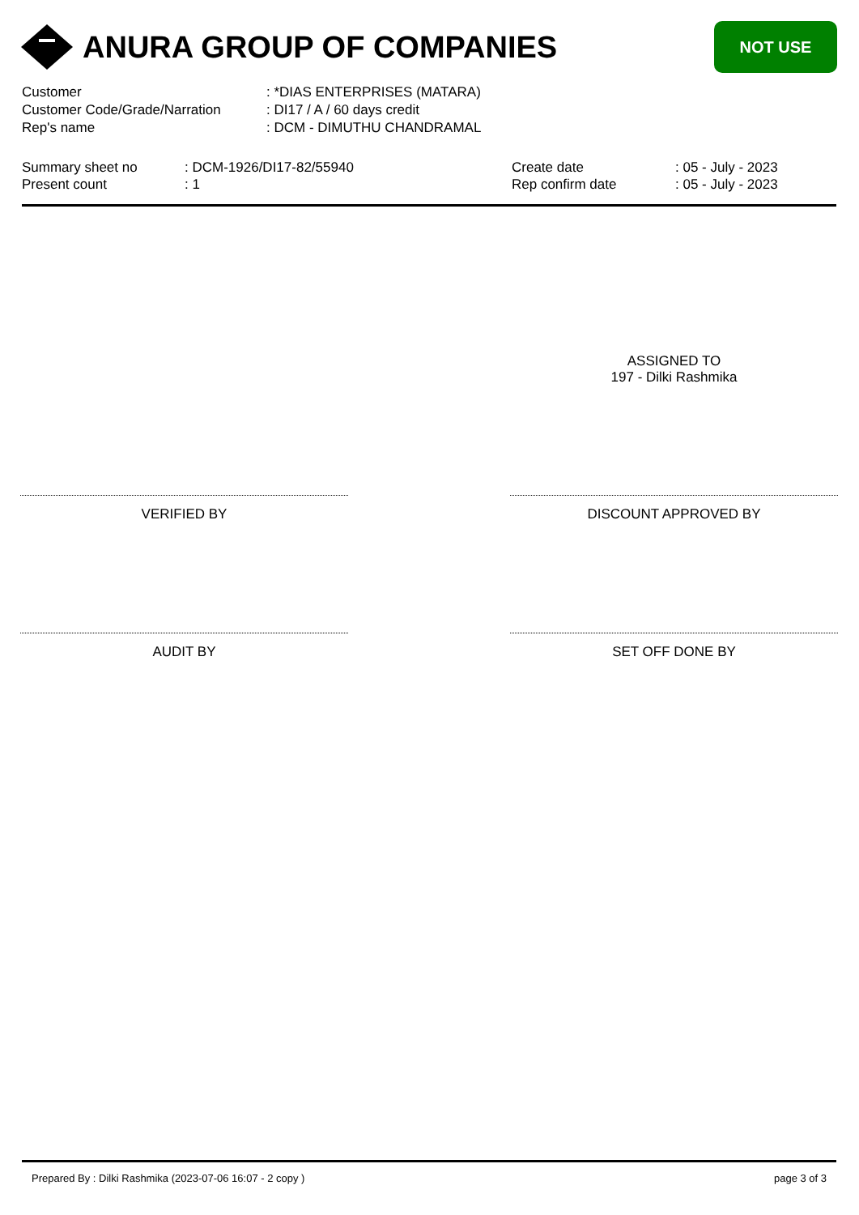ANURA GROUP OF COMPANIES
NOT USE
| Customer | : *DIAS ENTERPRISES (MATARA) |
| Customer Code/Grade/Narration | : DI17 / A / 60 days credit |
| Rep's name | : DCM - DIMUTHU CHANDRAMAL |
| Summary sheet no | : DCM-1926/DI17-82/55940 | Create date | : 05 - July - 2023 |
| Present count | : 1 | Rep confirm date | : 05 - July - 2023 |
ASSIGNED TO
197 - Dilki Rashmika
VERIFIED BY DISCOUNT APPROVED BY
AUDIT BY SET OFF DONE BY
Prepared By : Dilki Rashmika (2023-07-06 16:07 - 2 copy ) page 3 of 3